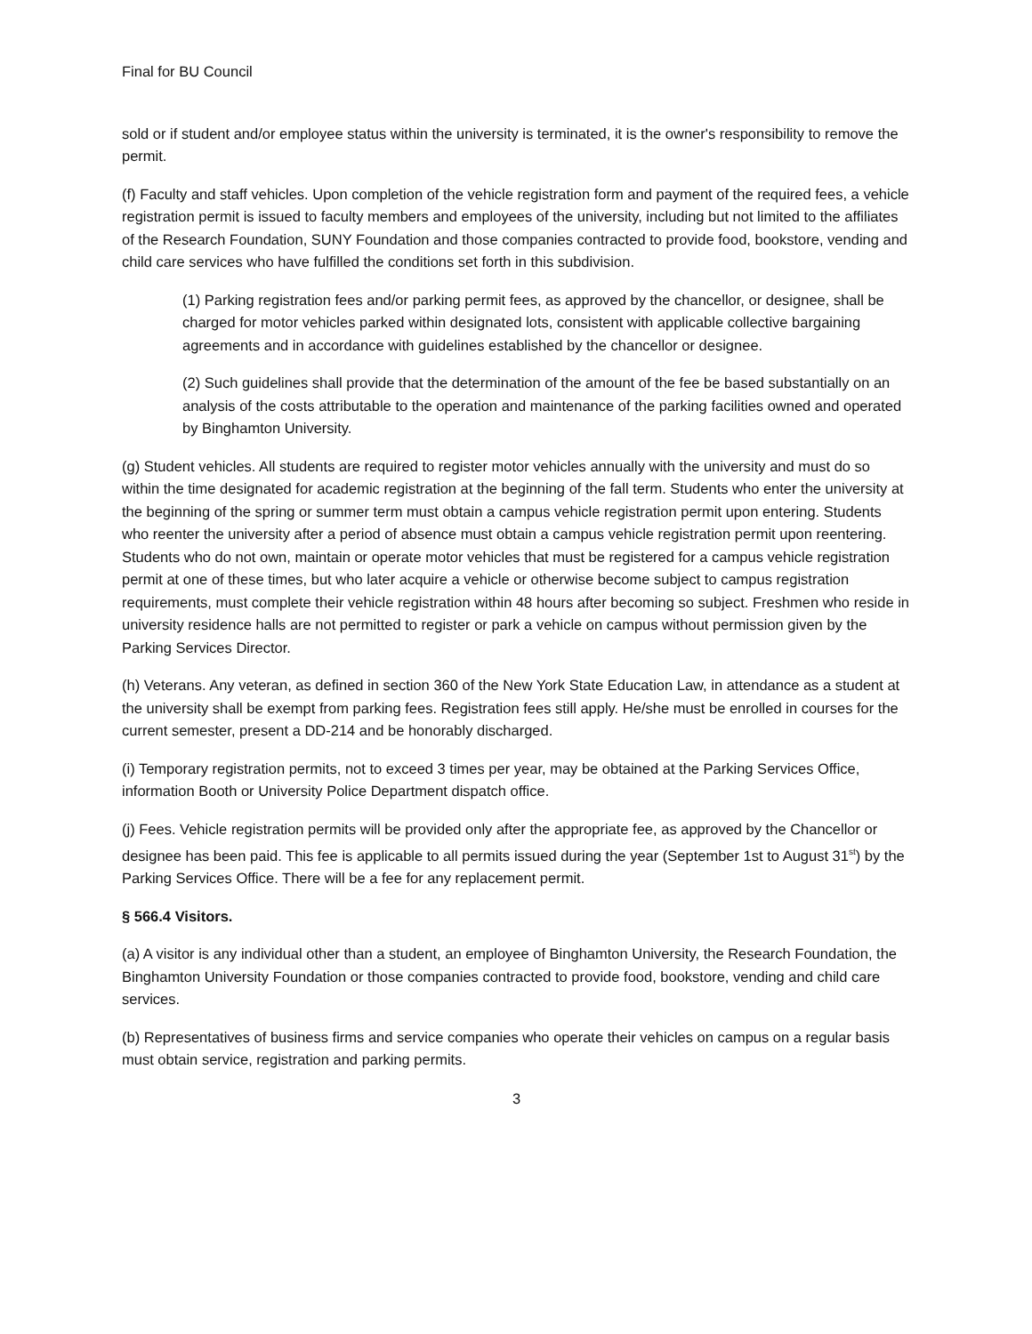Final for BU Council
sold or if student and/or employee status within the university is terminated, it is the owner's responsibility to remove the permit.
(f) Faculty and staff vehicles. Upon completion of the vehicle registration form and payment of the required fees, a vehicle registration permit is issued to faculty members and employees of the university, including but not limited to the affiliates of the Research Foundation, SUNY Foundation and those companies contracted to provide food, bookstore, vending and child care services who have fulfilled the conditions set forth in this subdivision.
(1) Parking registration fees and/or parking permit fees, as approved by the chancellor, or designee, shall be charged for motor vehicles parked within designated lots, consistent with applicable collective bargaining agreements and in accordance with guidelines established by the chancellor or designee.
(2) Such guidelines shall provide that the determination of the amount of the fee be based substantially on an analysis of the costs attributable to the operation and maintenance of the parking facilities owned and operated by Binghamton University.
(g) Student vehicles. All students are required to register motor vehicles annually with the university and must do so within the time designated for academic registration at the beginning of the fall term. Students who enter the university at the beginning of the spring or summer term must obtain a campus vehicle registration permit upon entering. Students who reenter the university after a period of absence must obtain a campus vehicle registration permit upon reentering. Students who do not own, maintain or operate motor vehicles that must be registered for a campus vehicle registration permit at one of these times, but who later acquire a vehicle or otherwise become subject to campus registration requirements, must complete their vehicle registration within 48 hours after becoming so subject. Freshmen who reside in university residence halls are not permitted to register or park a vehicle on campus without permission given by the Parking Services Director.
(h) Veterans. Any veteran, as defined in section 360 of the New York State Education Law, in attendance as a student at the university shall be exempt from parking fees. Registration fees still apply. He/she must be enrolled in courses for the current semester, present a DD-214 and be honorably discharged.
(i) Temporary registration permits, not to exceed 3 times per year, may be obtained at the Parking Services Office, information Booth or University Police Department dispatch office.
(j) Fees. Vehicle registration permits will be provided only after the appropriate fee, as approved by the Chancellor or designee has been paid. This fee is applicable to all permits issued during the year (September 1st to August 31<sup>st</sup>) by the Parking Services Office. There will be a fee for any replacement permit.
§ 566.4 Visitors.
(a) A visitor is any individual other than a student, an employee of Binghamton University, the Research Foundation, the Binghamton University Foundation or those companies contracted to provide food, bookstore, vending and child care services.
(b) Representatives of business firms and service companies who operate their vehicles on campus on a regular basis must obtain service, registration and parking permits.
3